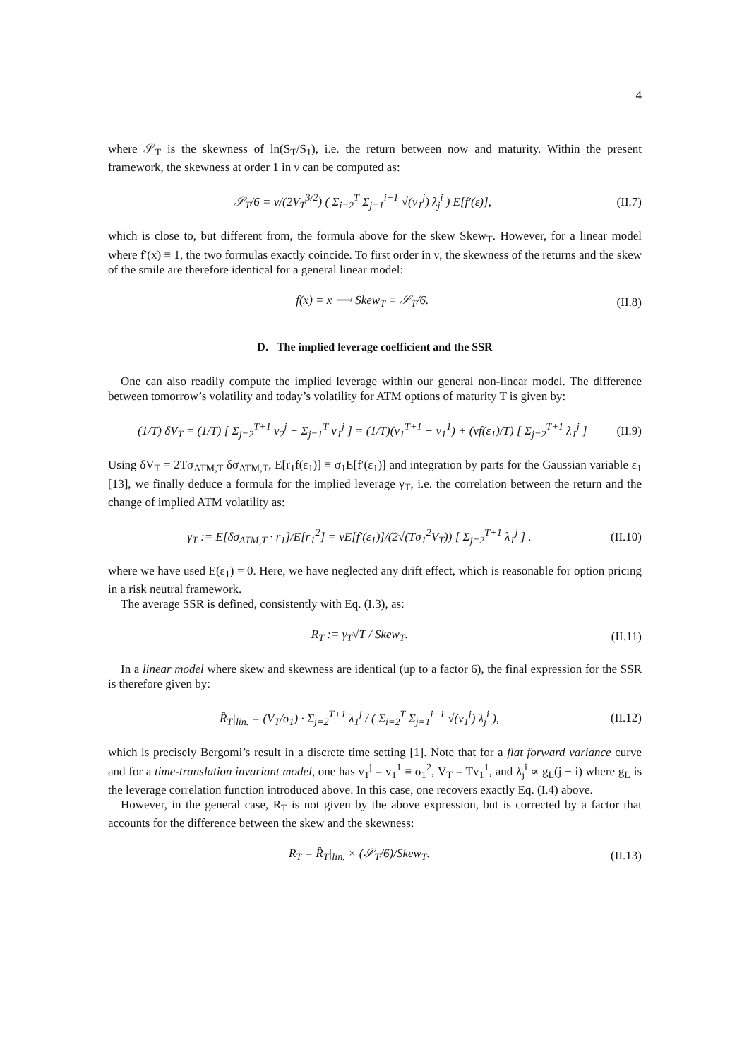4
where 𝒮<sub>T</sub> is the skewness of ln(S<sub>T</sub>/S<sub>1</sub>), i.e. the return between now and maturity. Within the present framework, the skewness at order 1 in ν can be computed as:
𝒮<sub>T</sub>/6 = ν/(2V<sub>T</sub><sup>3/2</sup>) ( Σ<sub>i=2</sub><sup>T</sup> Σ<sub>j=1</sub><sup>i−1</sup> √(v<sub>1</sub><sup>j</sup>) λ<sub>j</sub><sup>i</sup> ) E[f′(ε)], (II.7)
which is close to, but different from, the formula above for the skew Skew<sub>T</sub>. However, for a linear model where f′(x) ≡ 1, the two formulas exactly coincide. To first order in ν, the skewness of the returns and the skew of the smile are therefore identical for a general linear model:
f(x) = x ⟶ Skew<sub>T</sub> ≡ 𝒮<sub>T</sub>/6. (II.8)
D. The implied leverage coefficient and the SSR
One can also readily compute the implied leverage within our general non-linear model. The difference between tomorrow’s volatility and today’s volatility for ATM options of maturity T is given by:
(1/T) δV<sub>T</sub> = (1/T) [ Σ<sub>j=2</sub><sup>T+1</sup> v<sub>2</sub><sup>j</sup> − Σ<sub>j=1</sub><sup>T</sup> v<sub>1</sub><sup>j</sup> ] = (1/T)(v<sub>1</sub><sup>T+1</sup> − v<sub>1</sub><sup>1</sup>) + (νf(ε<sub>1</sub>)/T) [ Σ<sub>j=2</sub><sup>T+1</sup> λ<sub>1</sub><sup>j</sup> ] (II.9)
Using δV<sub>T</sub> = 2Tσ<sub>ATM,T</sub> δσ<sub>ATM,T</sub>, E[r<sub>1</sub>f(ε<sub>1</sub>)] ≡ σ<sub>1</sub>E[f′(ε<sub>1</sub>)] and integration by parts for the Gaussian variable ε<sub>1</sub> [13], we finally deduce a formula for the implied leverage γ<sub>T</sub>, i.e. the correlation between the return and the change of implied ATM volatility as:
γ<sub>T</sub> := E[δσ<sub>ATM,T</sub> · r<sub>1</sub>]/E[r<sub>1</sub><sup>2</sup>] = νE[f′(ε<sub>1</sub>)]/(2√(Tσ<sub>1</sub><sup>2</sup>V<sub>T</sub>)) [ Σ<sub>j=2</sub><sup>T+1</sup> λ<sub>1</sub><sup>j</sup> ] . (II.10)
where we have used E(ε<sub>1</sub>) = 0. Here, we have neglected any drift effect, which is reasonable for option pricing in a risk neutral framework.
The average SSR is defined, consistently with Eq. (I.3), as:
R<sub>T</sub> := γ<sub>T</sub>√T / Skew<sub>T</sub>. (II.11)
In a linear model where skew and skewness are identical (up to a factor 6), the final expression for the SSR is therefore given by:
R̂<sub>T</sub>|<sub>lin.</sub> = (V<sub>T</sub>/σ<sub>1</sub>) · Σ<sub>j=2</sub><sup>T+1</sup> λ<sub>1</sub><sup>j</sup> / ( Σ<sub>i=2</sub><sup>T</sup> Σ<sub>j=1</sub><sup>i−1</sup> √(v<sub>1</sub><sup>j</sup>) λ<sub>j</sub><sup>i</sup> ), (II.12)
which is precisely Bergomi’s result in a discrete time setting [1]. Note that for a flat forward variance curve and for a time-translation invariant model, one has v<sub>1</sub><sup>j</sup> = v<sub>1</sub><sup>1</sup> ≡ σ<sub>1</sub><sup>2</sup>, V<sub>T</sub> = Tv<sub>1</sub><sup>1</sup>, and λ<sub>j</sub><sup>i</sup> ∝ g<sub>L</sub>(j − i) where g<sub>L</sub> is the leverage correlation function introduced above. In this case, one recovers exactly Eq. (I.4) above.
However, in the general case, R<sub>T</sub> is not given by the above expression, but is corrected by a factor that accounts for the difference between the skew and the skewness:
R<sub>T</sub> = R̂<sub>T</sub>|<sub>lin.</sub> × (𝒮<sub>T</sub>/6)/Skew<sub>T</sub>. (II.13)